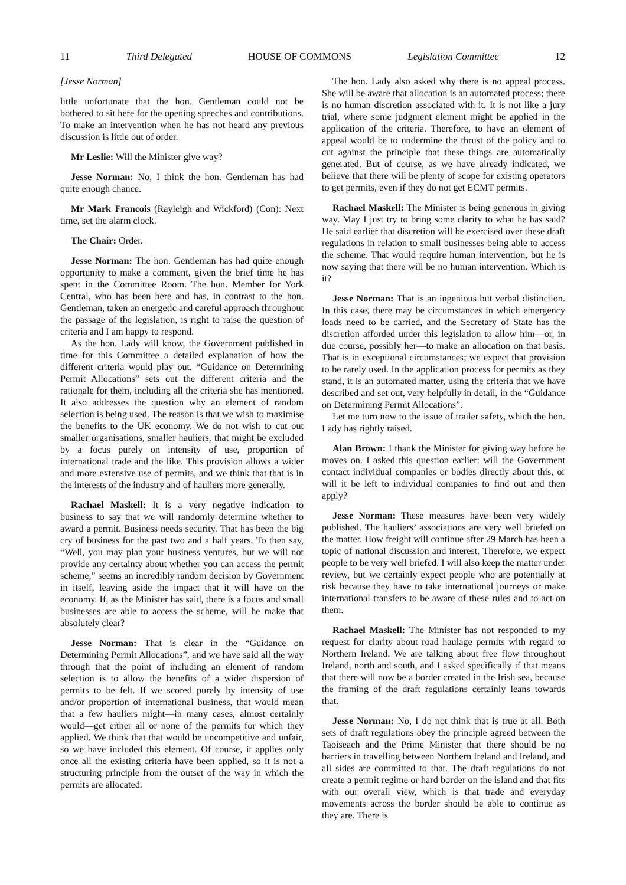11 Third Delegated HOUSE OF COMMONS Legislation Committee 12
[Jesse Norman]
little unfortunate that the hon. Gentleman could not be bothered to sit here for the opening speeches and contributions. To make an intervention when he has not heard any previous discussion is little out of order.
Mr Leslie: Will the Minister give way?
Jesse Norman: No, I think the hon. Gentleman has had quite enough chance.
Mr Mark Francois (Rayleigh and Wickford) (Con): Next time, set the alarm clock.
The Chair: Order.
Jesse Norman: The hon. Gentleman has had quite enough opportunity to make a comment, given the brief time he has spent in the Committee Room. The hon. Member for York Central, who has been here and has, in contrast to the hon. Gentleman, taken an energetic and careful approach throughout the passage of the legislation, is right to raise the question of criteria and I am happy to respond.
As the hon. Lady will know, the Government published in time for this Committee a detailed explanation of how the different criteria would play out. “Guidance on Determining Permit Allocations” sets out the different criteria and the rationale for them, including all the criteria she has mentioned. It also addresses the question why an element of random selection is being used. The reason is that we wish to maximise the benefits to the UK economy. We do not wish to cut out smaller organisations, smaller hauliers, that might be excluded by a focus purely on intensity of use, proportion of international trade and the like. This provision allows a wider and more extensive use of permits, and we think that that is in the interests of the industry and of hauliers more generally.
Rachael Maskell: It is a very negative indication to business to say that we will randomly determine whether to award a permit. Business needs security. That has been the big cry of business for the past two and a half years. To then say, “Well, you may plan your business ventures, but we will not provide any certainty about whether you can access the permit scheme,” seems an incredibly random decision by Government in itself, leaving aside the impact that it will have on the economy. If, as the Minister has said, there is a focus and small businesses are able to access the scheme, will he make that absolutely clear?
Jesse Norman: That is clear in the “Guidance on Determining Permit Allocations”, and we have said all the way through that the point of including an element of random selection is to allow the benefits of a wider dispersion of permits to be felt. If we scored purely by intensity of use and/or proportion of international business, that would mean that a few hauliers might—in many cases, almost certainly would—get either all or none of the permits for which they applied. We think that that would be uncompetitive and unfair, so we have included this element. Of course, it applies only once all the existing criteria have been applied, so it is not a structuring principle from the outset of the way in which the permits are allocated.
The hon. Lady also asked why there is no appeal process. She will be aware that allocation is an automated process; there is no human discretion associated with it. It is not like a jury trial, where some judgment element might be applied in the application of the criteria. Therefore, to have an element of appeal would be to undermine the thrust of the policy and to cut against the principle that these things are automatically generated. But of course, as we have already indicated, we believe that there will be plenty of scope for existing operators to get permits, even if they do not get ECMT permits.
Rachael Maskell: The Minister is being generous in giving way. May I just try to bring some clarity to what he has said? He said earlier that discretion will be exercised over these draft regulations in relation to small businesses being able to access the scheme. That would require human intervention, but he is now saying that there will be no human intervention. Which is it?
Jesse Norman: That is an ingenious but verbal distinction. In this case, there may be circumstances in which emergency loads need to be carried, and the Secretary of State has the discretion afforded under this legislation to allow him—or, in due course, possibly her—to make an allocation on that basis. That is in exceptional circumstances; we expect that provision to be rarely used. In the application process for permits as they stand, it is an automated matter, using the criteria that we have described and set out, very helpfully in detail, in the “Guidance on Determining Permit Allocations”.
Let me turn now to the issue of trailer safety, which the hon. Lady has rightly raised.
Alan Brown: I thank the Minister for giving way before he moves on. I asked this question earlier: will the Government contact individual companies or bodies directly about this, or will it be left to individual companies to find out and then apply?
Jesse Norman: These measures have been very widely published. The hauliers’ associations are very well briefed on the matter. How freight will continue after 29 March has been a topic of national discussion and interest. Therefore, we expect people to be very well briefed. I will also keep the matter under review, but we certainly expect people who are potentially at risk because they have to take international journeys or make international transfers to be aware of these rules and to act on them.
Rachael Maskell: The Minister has not responded to my request for clarity about road haulage permits with regard to Northern Ireland. We are talking about free flow throughout Ireland, north and south, and I asked specifically if that means that there will now be a border created in the Irish sea, because the framing of the draft regulations certainly leans towards that.
Jesse Norman: No, I do not think that is true at all. Both sets of draft regulations obey the principle agreed between the Taoiseach and the Prime Minister that there should be no barriers in travelling between Northern Ireland and Ireland, and all sides are committed to that. The draft regulations do not create a permit regime or hard border on the island and that fits with our overall view, which is that trade and everyday movements across the border should be able to continue as they are. There is